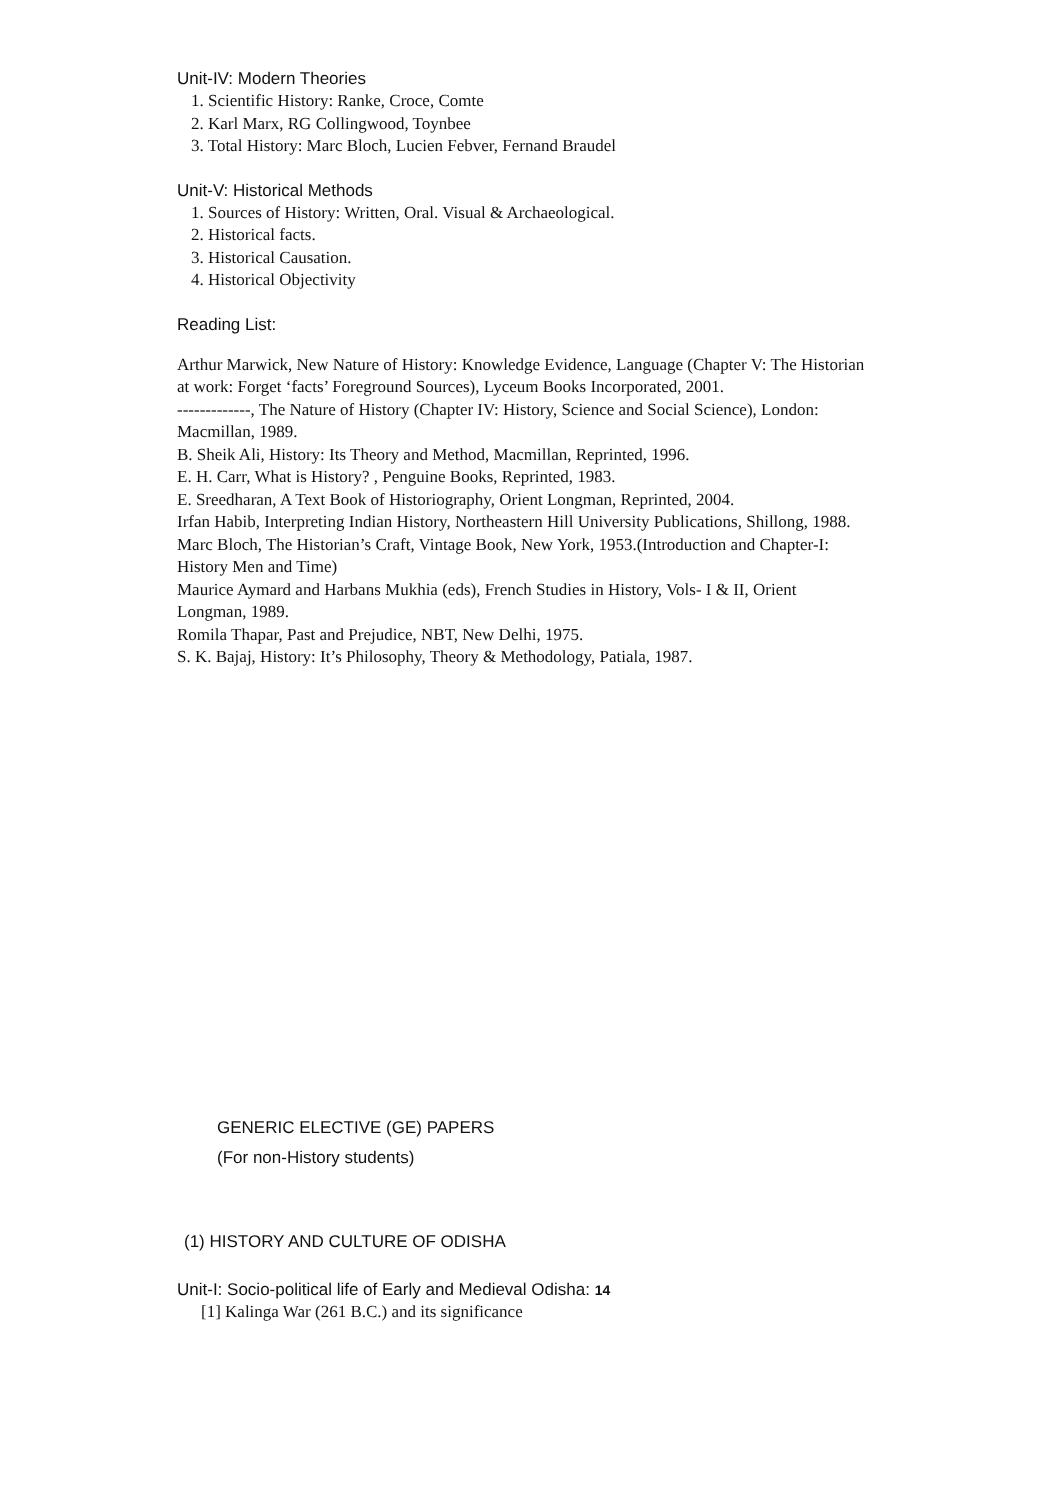Unit-IV: Modern Theories
1. Scientific History: Ranke, Croce, Comte
2. Karl Marx, RG Collingwood, Toynbee
3. Total History: Marc Bloch, Lucien Febver, Fernand Braudel
Unit-V: Historical Methods
1. Sources of History: Written, Oral. Visual & Archaeological.
2. Historical facts.
3. Historical Causation.
4. Historical Objectivity
Reading List:
Arthur Marwick, New Nature of History: Knowledge Evidence, Language (Chapter V: The Historian at work: Forget ‘facts’ Foreground Sources), Lyceum Books Incorporated, 2001.
-------------, The Nature of History (Chapter IV: History, Science and Social Science), London: Macmillan, 1989.
B. Sheik Ali, History: Its Theory and Method, Macmillan, Reprinted, 1996.
E. H. Carr, What is History? , Penguine Books, Reprinted, 1983.
E. Sreedharan, A Text Book of Historiography, Orient Longman, Reprinted, 2004.
Irfan Habib, Interpreting Indian History, Northeastern Hill University Publications, Shillong, 1988.
Marc Bloch, The Historian’s Craft, Vintage Book, New York, 1953.(Introduction and Chapter-I: History Men and Time)
Maurice Aymard and Harbans Mukhia (eds), French Studies in History, Vols- I & II, Orient Longman, 1989.
Romila Thapar, Past and Prejudice, NBT, New Delhi, 1975.
S. K. Bajaj, History: It’s Philosophy, Theory & Methodology, Patiala, 1987.
GENERIC ELECTIVE (GE) PAPERS
(For non-History students)
(1) HISTORY AND CULTURE OF ODISHA
Unit-I: Socio-political life of Early and Medieval Odisha: 14
[1] Kalinga War (261 B.C.) and its significance